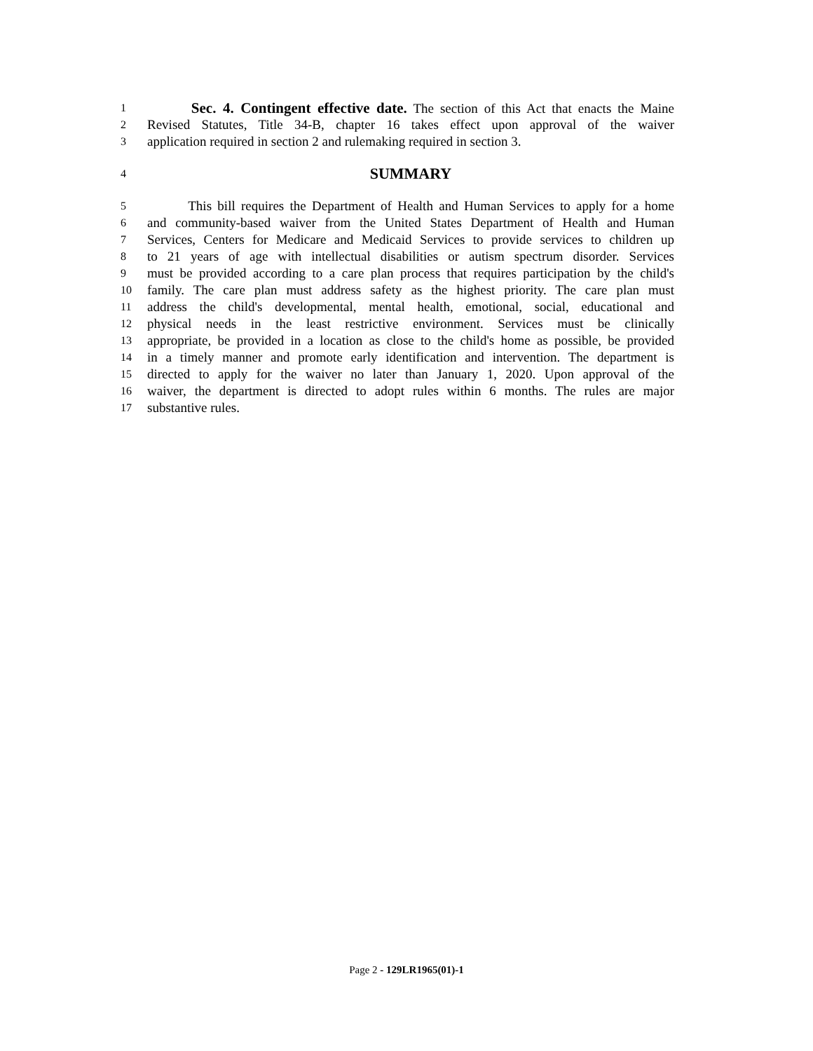1 Sec. 4. Contingent effective date. The section of this Act that enacts the Maine
2 Revised Statutes, Title 34-B, chapter 16 takes effect upon approval of the waiver
3 application required in section 2 and rulemaking required in section 3.
4 SUMMARY
5 This bill requires the Department of Health and Human Services to apply for a home
6 and community-based waiver from the United States Department of Health and Human
7 Services, Centers for Medicare and Medicaid Services to provide services to children up
8 to 21 years of age with intellectual disabilities or autism spectrum disorder. Services
9 must be provided according to a care plan process that requires participation by the child's
10 family. The care plan must address safety as the highest priority. The care plan must
11 address the child's developmental, mental health, emotional, social, educational and
12 physical needs in the least restrictive environment. Services must be clinically
13 appropriate, be provided in a location as close to the child's home as possible, be provided
14 in a timely manner and promote early identification and intervention. The department is
15 directed to apply for the waiver no later than January 1, 2020. Upon approval of the
16 waiver, the department is directed to adopt rules within 6 months. The rules are major
17 substantive rules.
Page 2 - 129LR1965(01)-1